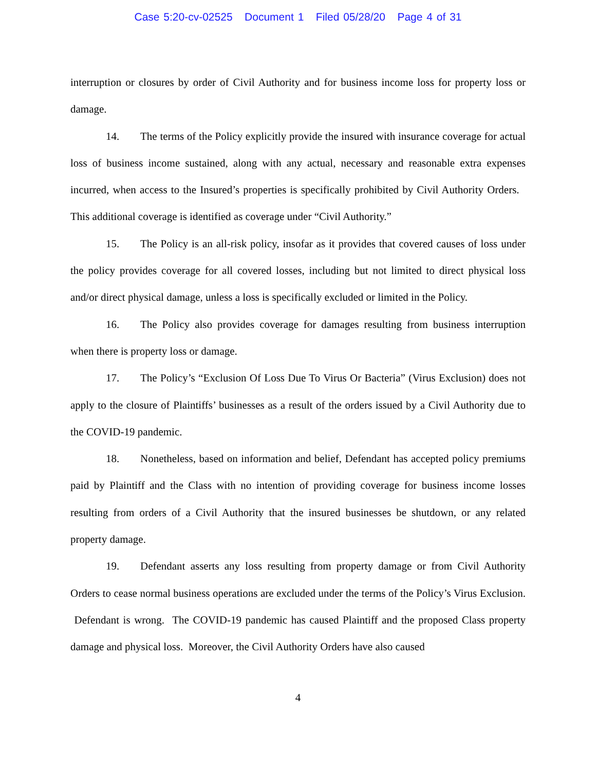Case 5:20-cv-02525 Document 1 Filed 05/28/20 Page 4 of 31
interruption or closures by order of Civil Authority and for business income loss for property loss or damage.
14. The terms of the Policy explicitly provide the insured with insurance coverage for actual loss of business income sustained, along with any actual, necessary and reasonable extra expenses incurred, when access to the Insured’s properties is specifically prohibited by Civil Authority Orders. This additional coverage is identified as coverage under “Civil Authority.”
15. The Policy is an all-risk policy, insofar as it provides that covered causes of loss under the policy provides coverage for all covered losses, including but not limited to direct physical loss and/or direct physical damage, unless a loss is specifically excluded or limited in the Policy.
16. The Policy also provides coverage for damages resulting from business interruption when there is property loss or damage.
17. The Policy’s “Exclusion Of Loss Due To Virus Or Bacteria” (Virus Exclusion) does not apply to the closure of Plaintiffs’ businesses as a result of the orders issued by a Civil Authority due to the COVID-19 pandemic.
18. Nonetheless, based on information and belief, Defendant has accepted policy premiums paid by Plaintiff and the Class with no intention of providing coverage for business income losses resulting from orders of a Civil Authority that the insured businesses be shutdown, or any related property damage.
19. Defendant asserts any loss resulting from property damage or from Civil Authority Orders to cease normal business operations are excluded under the terms of the Policy’s Virus Exclusion. Defendant is wrong. The COVID-19 pandemic has caused Plaintiff and the proposed Class property damage and physical loss. Moreover, the Civil Authority Orders have also caused
4